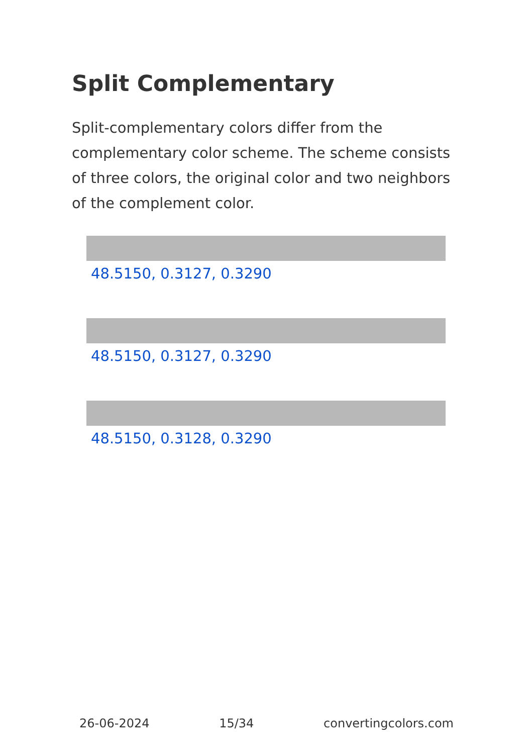Split Complementary
Split-complementary colors differ from the complementary color scheme. The scheme consists of three colors, the original color and two neighbors of the complement color.
48.5150, 0.3127, 0.3290
48.5150, 0.3127, 0.3290
48.5150, 0.3128, 0.3290
26-06-2024 15/34 convertingcolors.com